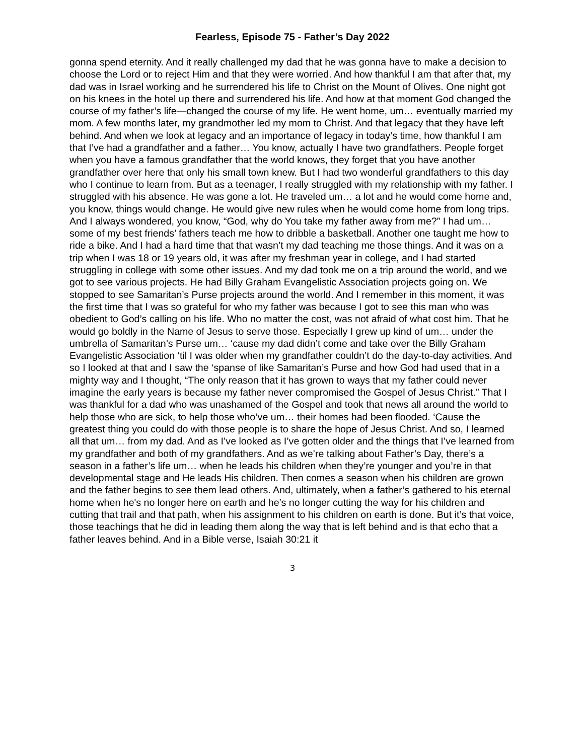Fearless, Episode 75 - Father’s Day 2022
gonna spend eternity. And it really challenged my dad that he was gonna have to make a decision to choose the Lord or to reject Him and that they were worried. And how thankful I am that after that, my dad was in Israel working and he surrendered his life to Christ on the Mount of Olives. One night got on his knees in the hotel up there and surrendered his life. And how at that moment God changed the course of my father’s life—changed the course of my life. He went home, um… eventually married my mom. A few months later, my grandmother led my mom to Christ. And that legacy that they have left behind. And when we look at legacy and an importance of legacy in today’s time, how thankful I am that I’ve had a grandfather and a father… You know, actually I have two grandfathers. People forget when you have a famous grandfather that the world knows, they forget that you have another grandfather over here that only his small town knew. But I had two wonderful grandfathers to this day who I continue to learn from. But as a teenager, I really struggled with my relationship with my father. I struggled with his absence. He was gone a lot. He traveled um… a lot and he would come home and, you know, things would change. He would give new rules when he would come home from long trips. And I always wondered, you know, “God, why do You take my father away from me?” I had um… some of my best friends’ fathers teach me how to dribble a basketball. Another one taught me how to ride a bike. And I had a hard time that that wasn’t my dad teaching me those things. And it was on a trip when I was 18 or 19 years old, it was after my freshman year in college, and I had started struggling in college with some other issues. And my dad took me on a trip around the world, and we got to see various projects. He had Billy Graham Evangelistic Association projects going on. We stopped to see Samaritan’s Purse projects around the world. And I remember in this moment, it was the first time that I was so grateful for who my father was because I got to see this man who was obedient to God’s calling on his life. Who no matter the cost, was not afraid of what cost him. That he would go boldly in the Name of Jesus to serve those. Especially I grew up kind of um… under the umbrella of Samaritan’s Purse um… ‘cause my dad didn’t come and take over the Billy Graham Evangelistic Association ‘til I was older when my grandfather couldn’t do the day-to-day activities. And so I looked at that and I saw the ‘spanse of like Samaritan’s Purse and how God had used that in a mighty way and I thought, “The only reason that it has grown to ways that my father could never imagine the early years is because my father never compromised the Gospel of Jesus Christ.” That I was thankful for a dad who was unashamed of the Gospel and took that news all around the world to help those who are sick, to help those who’ve um… their homes had been flooded. ‘Cause the greatest thing you could do with those people is to share the hope of Jesus Christ. And so, I learned all that um… from my dad. And as I’ve looked as I’ve gotten older and the things that I’ve learned from my grandfather and both of my grandfathers. And as we’re talking about Father’s Day, there’s a season in a father’s life um… when he leads his children when they’re younger and you’re in that developmental stage and He leads His children. Then comes a season when his children are grown and the father begins to see them lead others. And, ultimately, when a father’s gathered to his eternal home when he's no longer here on earth and he’s no longer cutting the way for his children and cutting that trail and that path, when his assignment to his children on earth is done. But it’s that voice, those teachings that he did in leading them along the way that is left behind and is that echo that a father leaves behind. And in a Bible verse, Isaiah 30:21 it
3